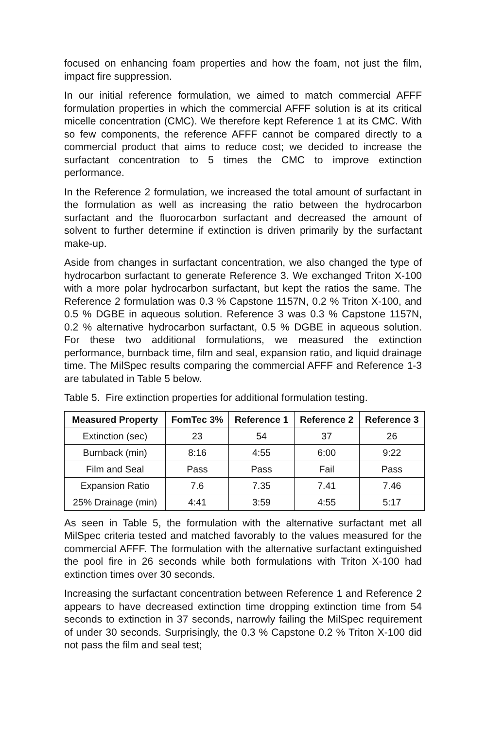focused on enhancing foam properties and how the foam, not just the film, impact fire suppression.
In our initial reference formulation, we aimed to match commercial AFFF formulation properties in which the commercial AFFF solution is at its critical micelle concentration (CMC). We therefore kept Reference 1 at its CMC. With so few components, the reference AFFF cannot be compared directly to a commercial product that aims to reduce cost; we decided to increase the surfactant concentration to 5 times the CMC to improve extinction performance.
In the Reference 2 formulation, we increased the total amount of surfactant in the formulation as well as increasing the ratio between the hydrocarbon surfactant and the fluorocarbon surfactant and decreased the amount of solvent to further determine if extinction is driven primarily by the surfactant make-up.
Aside from changes in surfactant concentration, we also changed the type of hydrocarbon surfactant to generate Reference 3. We exchanged Triton X-100 with a more polar hydrocarbon surfactant, but kept the ratios the same. The Reference 2 formulation was 0.3 % Capstone 1157N, 0.2 % Triton X-100, and 0.5 % DGBE in aqueous solution. Reference 3 was 0.3 % Capstone 1157N, 0.2 % alternative hydrocarbon surfactant, 0.5 % DGBE in aqueous solution. For these two additional formulations, we measured the extinction performance, burnback time, film and seal, expansion ratio, and liquid drainage time. The MilSpec results comparing the commercial AFFF and Reference 1-3 are tabulated in Table 5 below.
Table 5. Fire extinction properties for additional formulation testing.
| Measured Property | FomTec 3% | Reference 1 | Reference 2 | Reference 3 |
| --- | --- | --- | --- | --- |
| Extinction (sec) | 23 | 54 | 37 | 26 |
| Burnback (min) | 8:16 | 4:55 | 6:00 | 9:22 |
| Film and Seal | Pass | Pass | Fail | Pass |
| Expansion Ratio | 7.6 | 7.35 | 7.41 | 7.46 |
| 25% Drainage (min) | 4:41 | 3:59 | 4:55 | 5:17 |
As seen in Table 5, the formulation with the alternative surfactant met all MilSpec criteria tested and matched favorably to the values measured for the commercial AFFF. The formulation with the alternative surfactant extinguished the pool fire in 26 seconds while both formulations with Triton X-100 had extinction times over 30 seconds.
Increasing the surfactant concentration between Reference 1 and Reference 2 appears to have decreased extinction time dropping extinction time from 54 seconds to extinction in 37 seconds, narrowly failing the MilSpec requirement of under 30 seconds. Surprisingly, the 0.3 % Capstone 0.2 % Triton X-100 did not pass the film and seal test;